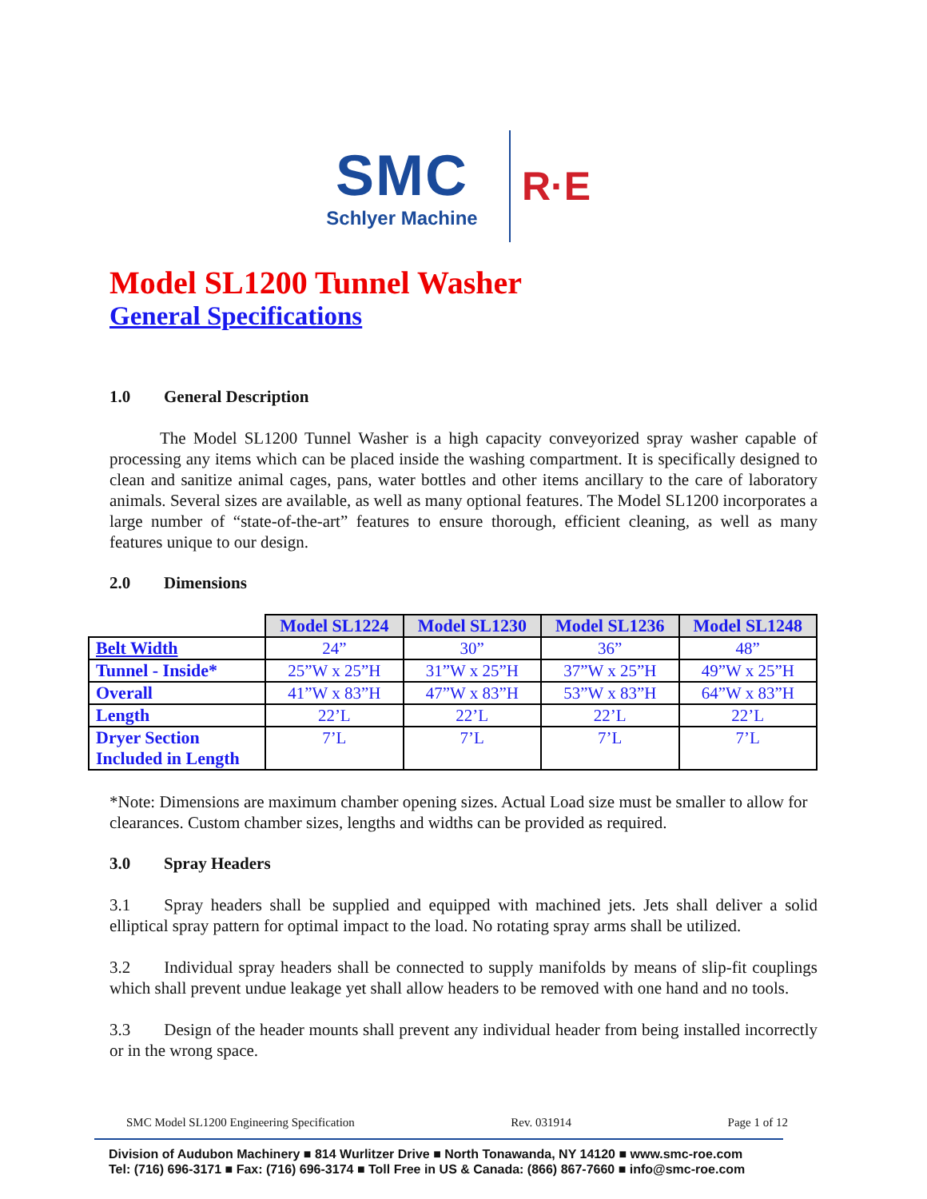SMC
Schlyer Machine
R·E
Model SL1200 Tunnel Washer
General Specifications
1.0 General Description
   The Model SL1200 Tunnel Washer is a high capacity conveyorized spray washer capable of processing any items which can be placed inside the washing compartment. It is specifically designed to clean and sanitize animal cages, pans, water bottles and other items ancillary to the care of laboratory animals. Several sizes are available, as well as many optional features. The Model SL1200 incorporates a large number of “state-of-the-art” features to ensure thorough, efficient cleaning, as well as many features unique to our design.
2.0 Dimensions
| | Model SL1224 | Model SL1230 | Model SL1236 | Model SL1248 |
| --- | --- | --- | --- | --- |
| Belt Width | 24” | 30” | 36” | 48” |
| Tunnel - Inside* | 25”W x 25”H | 31”W x 25”H | 37”W x 25”H | 49”W x 25”H |
| Overall | 41”W x 83”H | 47”W x 83”H | 53”W x 83”H | 64”W x 83”H |
| Length | 22’L | 22’L | 22’L | 22’L |
| Dryer Section Included in Length | 7’L | 7’L | 7’L | 7’L |
*Note: Dimensions are maximum chamber opening sizes. Actual Load size must be smaller to allow for clearances. Custom chamber sizes, lengths and widths can be provided as required.
3.0 Spray Headers
3.1  Spray headers shall be supplied and equipped with machined jets. Jets shall deliver a solid elliptical spray pattern for optimal impact to the load. No rotating spray arms shall be utilized.
3.2  Individual spray headers shall be connected to supply manifolds by means of slip-fit couplings which shall prevent undue leakage yet shall allow headers to be removed with one hand and no tools.
3.3  Design of the header mounts shall prevent any individual header from being installed incorrectly or in the wrong space.
SMC Model SL1200 Engineering Specification Rev. 031914 Page 1 of 12
Division of Audubon Machinery ■ 814 Wurlitzer Drive ■ North Tonawanda, NY 14120 ■ www.smc-roe.com
Tel: (716) 696-3171 ■ Fax: (716) 696-3174 ■ Toll Free in US & Canada: (866) 867-7660 ■ info@smc-roe.com